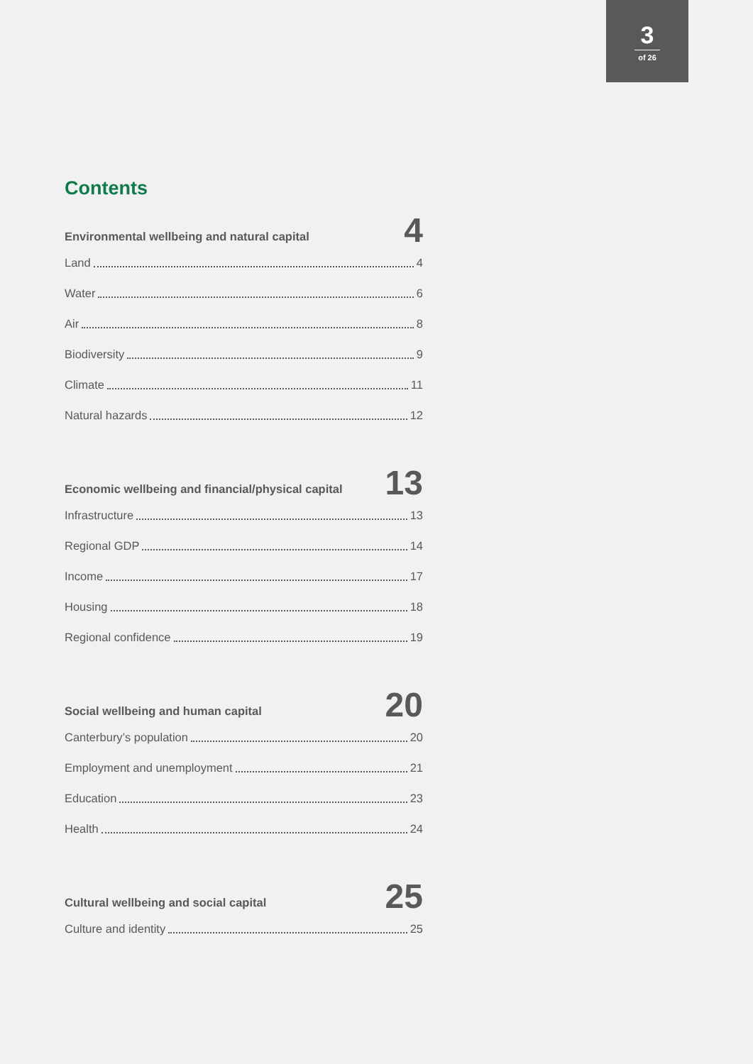3
of 26
Contents
Environmental wellbeing and natural capital
4
Land 4
Water 6
Air 8
Biodiversity 9
Climate 11
Natural hazards 12
Economic wellbeing and financial/physical capital
13
Infrastructure 13
Regional GDP 14
Income 17
Housing 18
Regional confidence 19
Social wellbeing and human capital
20
Canterbury’s population 20
Employment and unemployment 21
Education 23
Health 24
Cultural wellbeing and social capital
25
Culture and identity 25